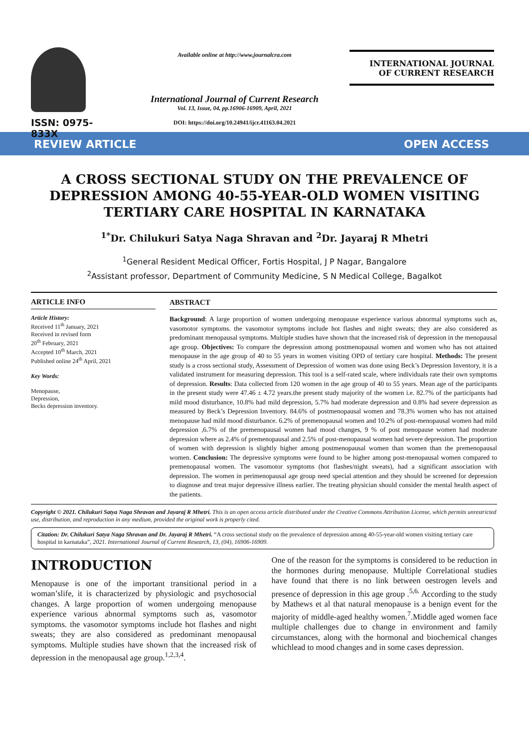ISSN: 0975-833X
Available online at http://www.journalcra.com
International Journal of Current Research
Vol. 13, Issue, 04, pp.16906-16909, April, 2021
DOI: https://doi.org/10.24941/ijcr.41163.04.2021
INTERNATIONAL JOURNAL
OF CURRENT RESEARCH
REVIEW ARTICLE OPEN ACCESS
A CROSS SECTIONAL STUDY ON THE PREVALENCE OF DEPRESSION AMONG 40-55-YEAR-OLD WOMEN VISITING TERTIARY CARE HOSPITAL IN KARNATAKA
<sup>1*</sup>Dr. Chilukuri Satya Naga Shravan and <sup>2</sup>Dr. Jayaraj R Mhetri
<sup>1</sup> General Resident Medical Officer, Fortis Hospital, J P Nagar, Bangalore
<sup>2</sup> Assistant professor, Department of Community Medicine, S N Medical College, Bagalkot
ARTICLE INFO
Article History:
Received 11<sup>th</sup> January, 2021
Received in revised form
20<sup>th</sup> February, 2021
Accepted 10<sup>th</sup> March, 2021
Published online 24<sup>th</sup> April, 2021
Key Words:
Menopause,
Depression,
Becks depression inventory.
ABSTRACT
Background: A large proportion of women undergoing menopause experience various abnormal symptoms such as, vasomotor symptoms. the vasomotor symptoms include hot flashes and night sweats; they are also considered as predominant menopausal symptoms. Multiple studies have shown that the increased risk of depression in the menopausal age group. Objectives: To compare the depression among postmenopausal women and women who has not attained menopause in the age group of 40 to 55 years in women visiting OPD of tertiary care hospital. Methods: The present study is a cross sectional study, Assessment of Depression of women was done using Beck’s Depression Inventory, it is a validated instrument for measuring depression. This tool is a self-rated scale, where individuals rate their own symptoms of depression. Results: Data collected from 120 women in the age group of 40 to 55 years. Mean age of the participants in the present study were 47.46 ± 4.72 years.the present study majority of the women i.e. 82.7% of the participants had mild mood disturbance, 10.8% had mild depression, 5.7% had moderate depression and 0.8% had severe depression as measured by Beck’s Depression Inventory. 84.6% of postmenopausal women and 78.3% women who has not attained menopause had mild mood disturbance. 6.2% of premenopausal women and 10.2% of post-menopausal women had mild depression ,6.7% of the premenopausal women had mood changes, 9 % of post menopause women had moderate depression where as 2.4% of premenopausal and 2.5% of post-menopausal women had severe depression. The proportion of women with depression is slightly higher among postmenopausal women than women than the premenopausal women. Conclusion: The depressive symptoms were found to be higher among post-menopausal women compared to premenopausal women. The vasomotor symptoms (hot flashes/night sweats), had a significant association with depression. The women in perimenopausal age group need special attention and they should be screened for depression to diagnose and treat major depressive illness earlier. The treating physician should consider the mental health aspect of the patients.
Copyright © 2021. Chilukuri Satya Naga Shravan and Jayaraj R Mhetri. This is an open access article distributed under the Creative Commons Attribution License, which permits unrestricted use, distribution, and reproduction in any medium, provided the original work is properly cited.
Citation: Dr. Chilukuri Satya Naga Shravan and Dr. Jayaraj R Mhetri. “A cross sectional study on the prevalence of depression among 40-55-year-old women visiting tertiary care hospital in karnataka”, 2021. International Journal of Current Research, 13, (04), 16906-16909.
INTRODUCTION
Menopause is one of the important transitional period in a woman’slife, it is characterized by physiologic and psychosocial changes. A large proportion of women undergoing menopause experience various abnormal symptoms such as, vasomotor symptoms. the vasomotor symptoms include hot flashes and night sweats; they are also considered as predominant menopausal symptoms. Multiple studies have shown that the increased risk of depression in the menopausal age group.<sup>1,2,3,4</sup>.
One of the reason for the symptoms is considered to be reduction in the hormones during menopause. Multiple Correlational studies have found that there is no link between oestrogen levels and presence of depression in this age group .<sup>5,6.</sup> According to the study by Mathews et al that natural menopause is a benign event for the majority of middle-aged healthy women.<sup>7</sup>.Middle aged women face multiple challenges due to change in environment and family circumstances, along with the hormonal and biochemical changes whichlead to mood changes and in some cases depression.